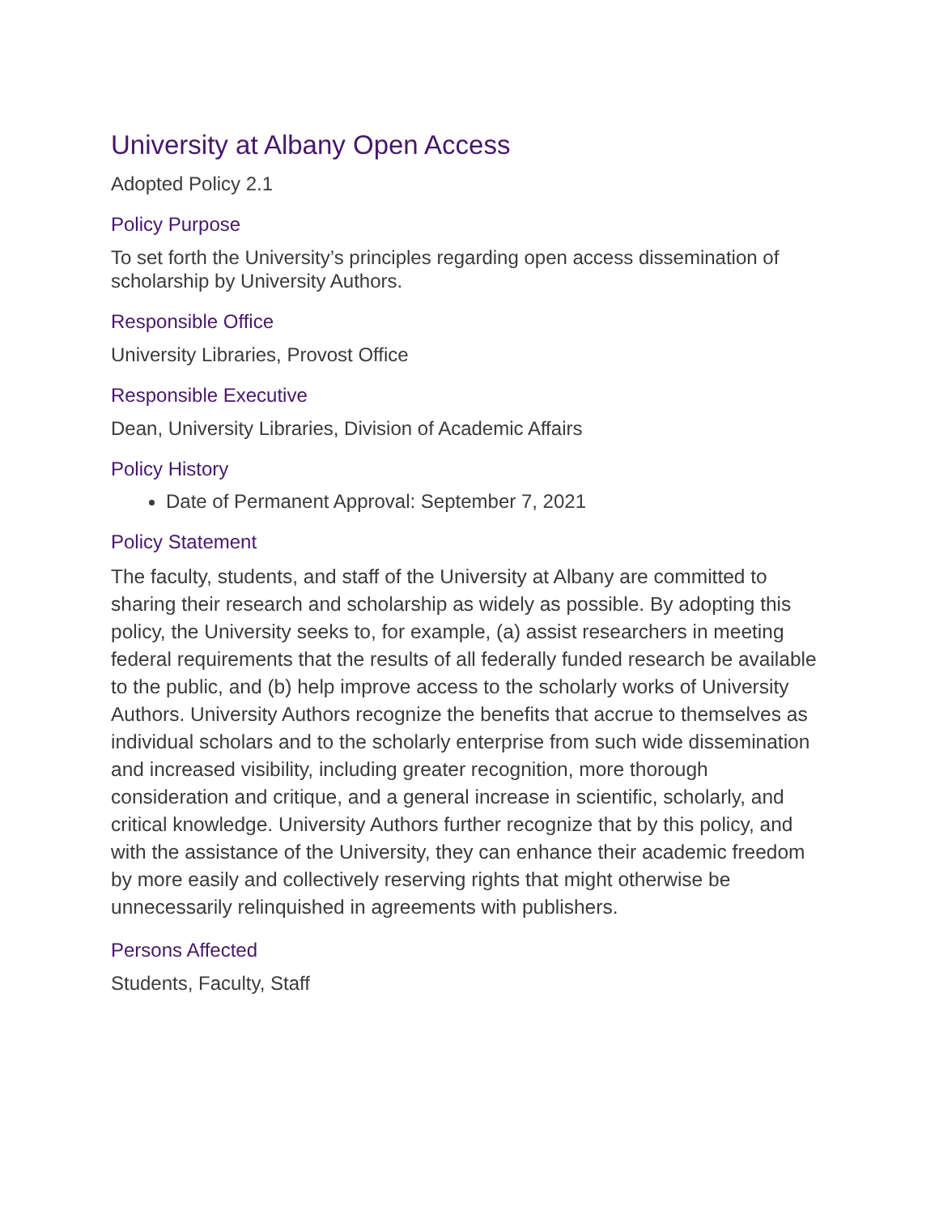University at Albany Open Access
Adopted Policy 2.1
Policy Purpose
To set forth the University’s principles regarding open access dissemination of scholarship by University Authors.
Responsible Office
University Libraries, Provost Office
Responsible Executive
Dean, University Libraries, Division of Academic Affairs
Policy History
Date of Permanent Approval: September 7, 2021
Policy Statement
The faculty, students, and staff of the University at Albany are committed to sharing their research and scholarship as widely as possible. By adopting this policy, the University seeks to, for example, (a) assist researchers in meeting federal requirements that the results of all federally funded research be available to the public, and (b) help improve access to the scholarly works of University Authors. University Authors recognize the benefits that accrue to themselves as individual scholars and to the scholarly enterprise from such wide dissemination and increased visibility, including greater recognition, more thorough consideration and critique, and a general increase in scientific, scholarly, and critical knowledge. University Authors further recognize that by this policy, and with the assistance of the University, they can enhance their academic freedom by more easily and collectively reserving rights that might otherwise be unnecessarily relinquished in agreements with publishers.
Persons Affected
Students, Faculty, Staff